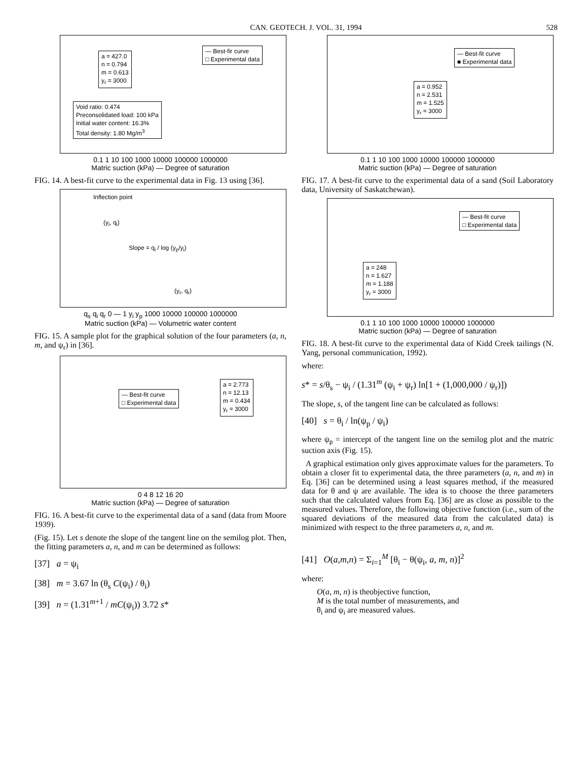CAN. GEOTECH. J. VOL. 31, 1994 528
a = 427.0
n = 0.794
m = 0.613
y<sub>r</sub> = 3000
— Best-fir curve
□ Experimental data
Void ratio: 0.474
Preconsolidated load: 100 kPa
Initial water content: 16.3%
Total density: 1.80 Mg/m<sup>3</sup>
0.1 1 10 100 1000 10000 100000 1000000
Matric suction (kPa) — Degree of saturation
FIG. 14. A best-fit curve to the experimental data in Fig. 13 using [36].
Inflection point
(y<sub>i</sub>, q<sub>i</sub>)
Slope = q<sub>i</sub> / log (y<sub>p</sub>/y<sub>i</sub>)
(y<sub>r</sub>, q<sub>r</sub>)
q<sub>s</sub> q<sub>i</sub> q<sub>r</sub> 0 — 1 y<sub>i</sub> y<sub>p</sub> 1000 10000 100000 1000000
Matric suction (kPa) — Volumetric water content
FIG. 15. A sample plot for the graphical solution of the four parameters (a, n, m, and ψ<sub>r</sub>) in [36].
a = 2.773
n = 12.13
m = 0.434
y<sub>r</sub> = 3000
— Best-fit curve
□ Experimental data
0 4 8 12 16 20
Matric suction (kPa) — Degree of saturation
FIG. 16. A best-fit curve to the experimental data of a sand (data from Moore 1939).
(Fig. 15). Let s denote the slope of the tangent line on the semilog plot. Then, the fitting parameters a, n, and m can be determined as follows:
[37] a = ψ<sub>i</sub>
[38] m = 3.67 ln (θ<sub>s</sub> C(ψ<sub>i</sub>) / θ<sub>i</sub>)
[39] n = (1.31<sup>m+1</sup> / mC(ψ<sub>i</sub>)) 3.72 s*
a = 0.952
n = 2.531
m = 1.525
y<sub>r</sub> = 3000
— Best-fit curve
■ Experimental data
0.1 1 10 100 1000 10000 100000 1000000
Matric suction (kPa) — Degree of saturation
FIG. 17. A best-fit curve to the experimental data of a sand (Soil Laboratory data, University of Saskatchewan).
a = 248
n = 1.627
m = 1.188
y<sub>r</sub> = 3000
— Best-fit curve
□ Experimental data
0.1 1 10 100 1000 10000 100000 1000000
Matric suction (kPa) — Degree of saturation
FIG. 18. A best-fit curve to the experimental data of Kidd Creek tailings (N. Yang, personal communication, 1992).
where:
s* = s/θ<sub>s</sub> − ψ<sub>i</sub> / (1.31<sup>m</sup> (ψ<sub>i</sub> + ψ<sub>r</sub>) ln[1 + (1,000,000 / ψ<sub>r</sub>)])
The slope, s, of the tangent line can be calculated as follows:
[40] s = θ<sub>i</sub> / ln(ψ<sub>p</sub> / ψ<sub>i</sub>)
where ψ<sub>p</sub> = intercept of the tangent line on the semilog plot and the matric suction axis (Fig. 15).
A graphical estimation only gives approximate values for the parameters. To obtain a closer fit to experimental data, the three parameters (a, n, and m) in Eq. [36] can be determined using a least squares method, if the measured data for θ and ψ are available. The idea is to choose the three parameters such that the calculated values from Eq. [36] are as close as possible to the measured values. Therefore, the following objective function (i.e., sum of the squared deviations of the measured data from the calculated data) is minimized with respect to the three parameters a, n, and m.
[41] O(a,m,n) = Σ<sub>i=1</sub><sup>M</sup> [θ<sub>i</sub> − θ(ψ<sub>i</sub>, a, m, n)]<sup>2</sup>
where:
O(a, m, n) is theobjective function,
M is the total number of measurements, and
θ<sub>i</sub> and ψ<sub>i</sub> are measured values.